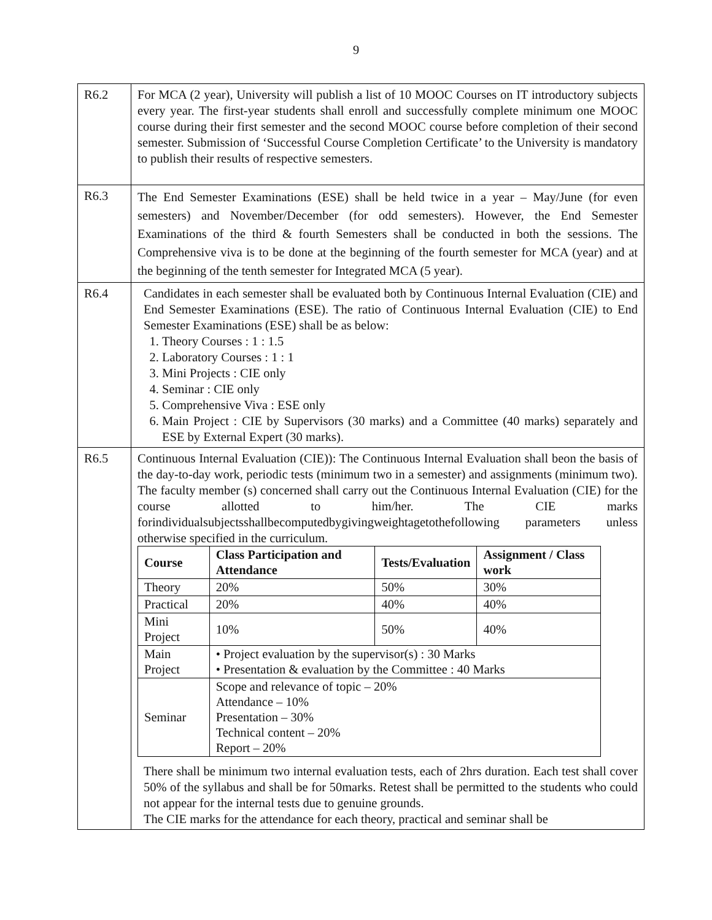9
| R6.2 | For MCA (2 year), University will publish a list of 10 MOOC Courses on IT introductory subjects every year. The first-year students shall enroll and successfully complete minimum one MOOC course during their first semester and the second MOOC course before completion of their second semester. Submission of ‘Successful Course Completion Certificate’ to the University is mandatory to publish their results of respective semesters. |
| R6.3 | The End Semester Examinations (ESE) shall be held twice in a year – May/June (for even semesters) and November/December (for odd semesters). However, the End Semester Examinations of the third & fourth Semesters shall be conducted in both the sessions. The Comprehensive viva is to be done at the beginning of the fourth semester for MCA (year) and at the beginning of the tenth semester for Integrated MCA (5 year). |
| R6.4 | Candidates in each semester shall be evaluated both by Continuous Internal Evaluation (CIE) and End Semester Examinations (ESE). The ratio of Continuous Internal Evaluation (CIE) to End Semester Examinations (ESE) shall be as below: 1. Theory Courses : 1 : 1.5 2. Laboratory Courses : 1 : 1 3. Mini Projects : CIE only 4. Seminar : CIE only 5. Comprehensive Viva : ESE only 6. Main Project : CIE by Supervisors (30 marks) and a Committee (40 marks) separately and ESE by External Expert (30 marks). |
| R6.5 | Continuous Internal Evaluation (CIE)): The Continuous Internal Evaluation shall beon the basis of the day-to-day work, periodic tests (minimum two in a semester) and assignments (minimum two). The faculty member (s) concerned shall carry out the Continuous Internal Evaluation (CIE) for the course allotted to him/her. The CIE marks forindividualsubjectsshallbecomputedbygivingweightagetothefollowing parameters unless otherwise specified in the curriculum. / Course / Class Participation and Attendance / Tests/Evaluation / Assignment / Class work / / --- / --- / --- / --- / / Theory / 20% / 50% / 30% / / Practical / 20% / 40% / 40% / / Mini Project / 10% / 50% / 40% / / Main Project / • Project evaluation by the supervisor(s) : 30 Marks • Presentation & evaluation by the Committee : 40 Marks / / / / Seminar / Scope and relevance of topic – 20% Attendance – 10% Presentation – 30% Technical content – 20% Report – 20% / / / There shall be minimum two internal evaluation tests, each of 2hrs duration. Each test shall cover 50% of the syllabus and shall be for 50marks. Retest shall be permitted to the students who could not appear for the internal tests due to genuine grounds. The CIE marks for the attendance for each theory, practical and seminar shall be |